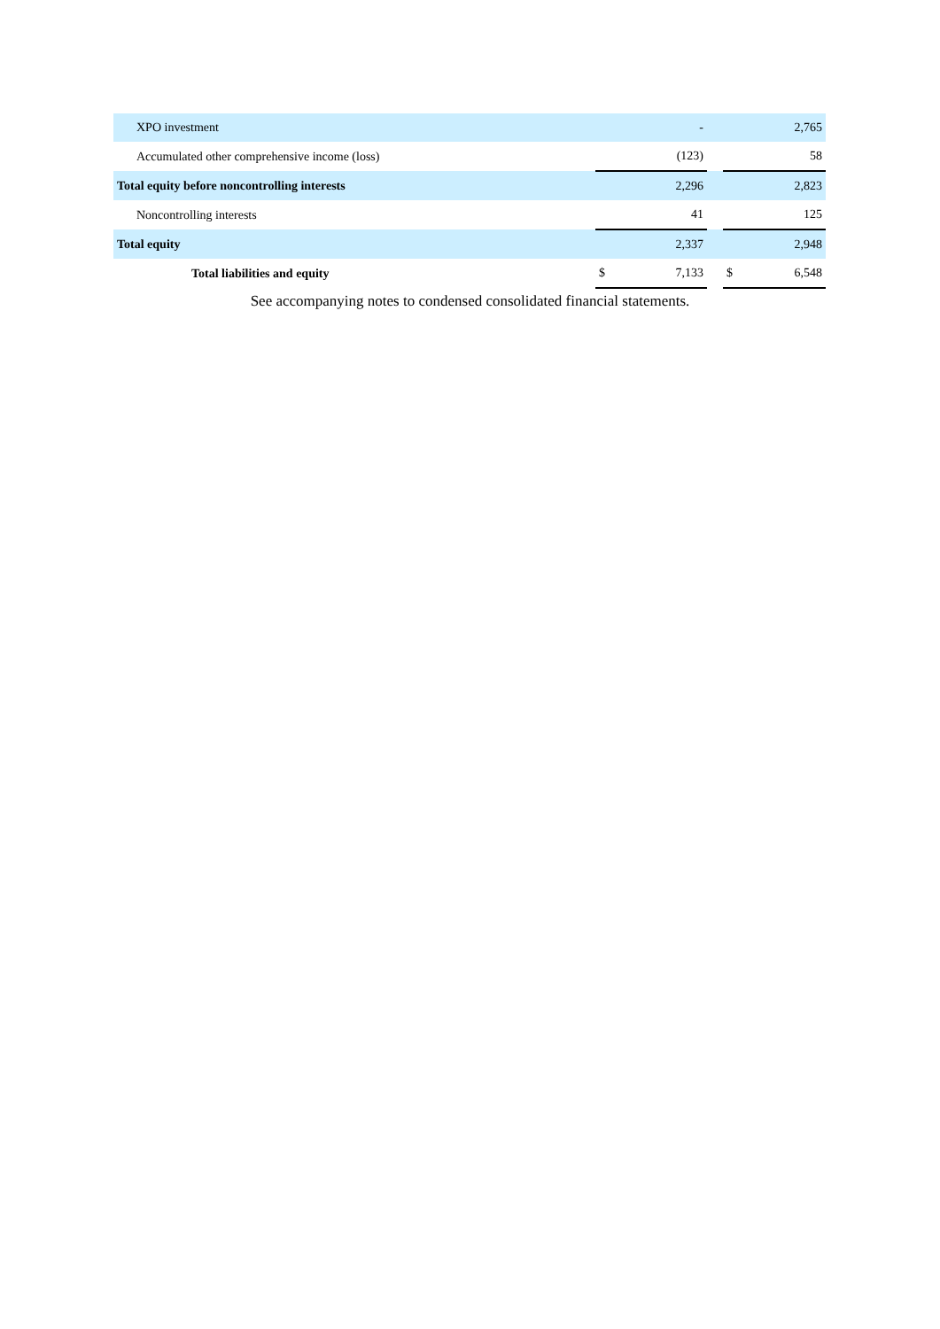| XPO investment | | - | | | 2,765 |
| Accumulated other comprehensive income (loss) | | (123) | | | 58 |
| Total equity before noncontrolling interests | | 2,296 | | | 2,823 |
| Noncontrolling interests | | 41 | | | 125 |
| Total equity | | 2,337 | | | 2,948 |
| Total liabilities and equity | $ | 7,133 | | $ | 6,548 |
See accompanying notes to condensed consolidated financial statements.